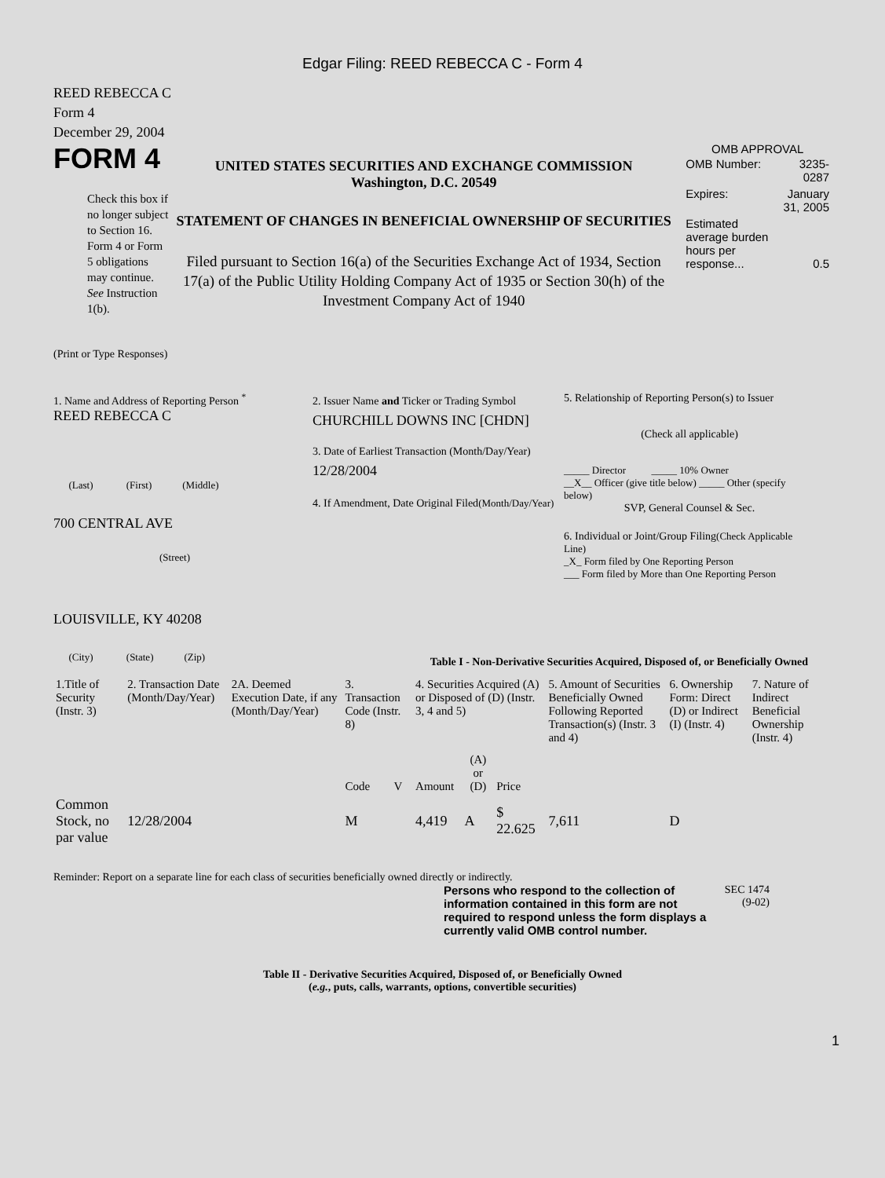Edgar Filing: REED REBECCA C - Form 4
REED REBECCA C
Form 4
December 29, 2004
FORM 4
Check this box if no longer subject to Section 16. Form 4 or Form 5 obligations may continue. See Instruction 1(b).
UNITED STATES SECURITIES AND EXCHANGE COMMISSION
Washington, D.C. 20549
STATEMENT OF CHANGES IN BENEFICIAL OWNERSHIP OF SECURITIES
Filed pursuant to Section 16(a) of the Securities Exchange Act of 1934, Section 17(a) of the Public Utility Holding Company Act of 1935 or Section 30(h) of the Investment Company Act of 1940
OMB APPROVAL
| OMB Number: | 3235-0287 |
| Expires: | January 31, 2005 |
| Estimated average burden hours per response... | 0.5 |
(Print or Type Responses)
1. Name and Address of Reporting Person <sup>*</sup>
REED REBECCA C
(Last) (First) (Middle)
700 CENTRAL AVE
(Street)
LOUISVILLE, KY 40208
(City) (State) (Zip)
2. Issuer Name and Ticker or Trading Symbol
CHURCHILL DOWNS INC [CHDN]
3. Date of Earliest Transaction (Month/Day/Year)
12/28/2004
4. If Amendment, Date Original Filed(Month/Day/Year)
5. Relationship of Reporting Person(s) to Issuer
(Check all applicable)
_____ Director _____ 10% Owner
__X__ Officer (give title below) _____ Other (specify below)
SVP, General Counsel & Sec.
6. Individual or Joint/Group Filing(Check Applicable Line)
_X_ Form filed by One Reporting Person
___ Form filed by More than One Reporting Person
Table I - Non-Derivative Securities Acquired, Disposed of, or Beneficially Owned
| 1.Title of Security (Instr. 3) | 2. Transaction Date (Month/Day/Year) | 2A. Deemed Execution Date, if any (Month/Day/Year) | 3. Transaction Code (Instr. 8) | | 4. Securities Acquired (A) or Disposed of (D) (Instr. 3, 4 and 5) | | | 5. Amount of Securities Beneficially Owned Following Reported Transaction(s) (Instr. 3 and 4) | 6. Ownership Form: Direct (D) or Indirect (I) (Instr. 4) | 7. Nature of Indirect Beneficial Ownership (Instr. 4) |
| --- | --- | --- | --- | --- | --- | --- | --- | --- | --- | --- |
| | | | Code | V | Amount | (A) or (D) | Price | | | |
| Common Stock, no par value | 12/28/2004 | | M | | 4,419 | A | $ 22.625 | 7,611 | D | |
Reminder: Report on a separate line for each class of securities beneficially owned directly or indirectly.
Persons who respond to the collection of information contained in this form are not required to respond unless the form displays a currently valid OMB control number.
SEC 1474
(9-02)
Table II - Derivative Securities Acquired, Disposed of, or Beneficially Owned
(e.g., puts, calls, warrants, options, convertible securities)
1